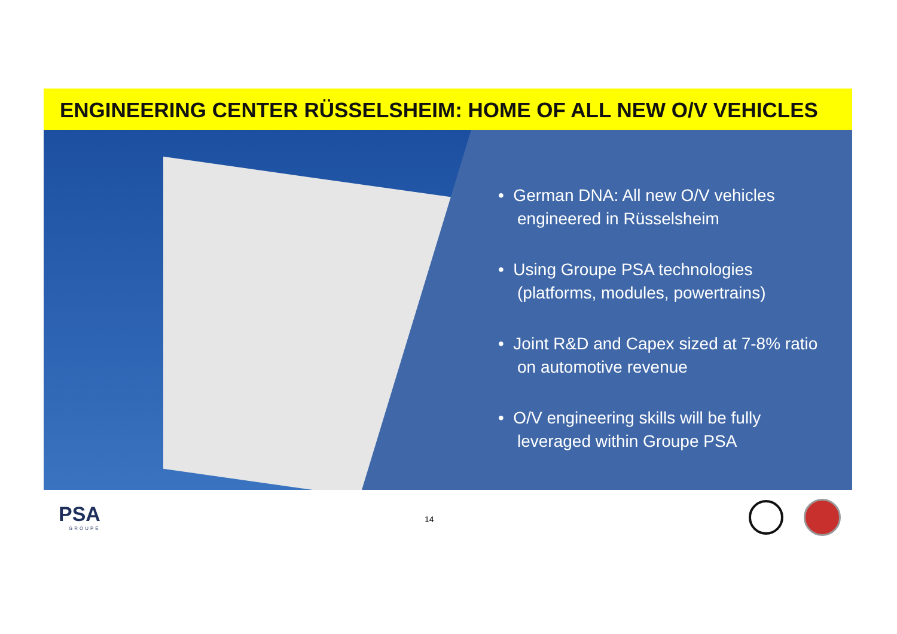ENGINEERING CENTER RÜSSELSHEIM: HOME OF ALL NEW O/V VEHICLES
• German DNA: All new O/V vehicles engineered in Rüsselsheim
• Using Groupe PSA technologies (platforms, modules, powertrains)
• Joint R&D and Capex sized at 7-8% ratio on automotive revenue
• O/V engineering skills will be fully leveraged within Groupe PSA
PSA
GROUPE
14